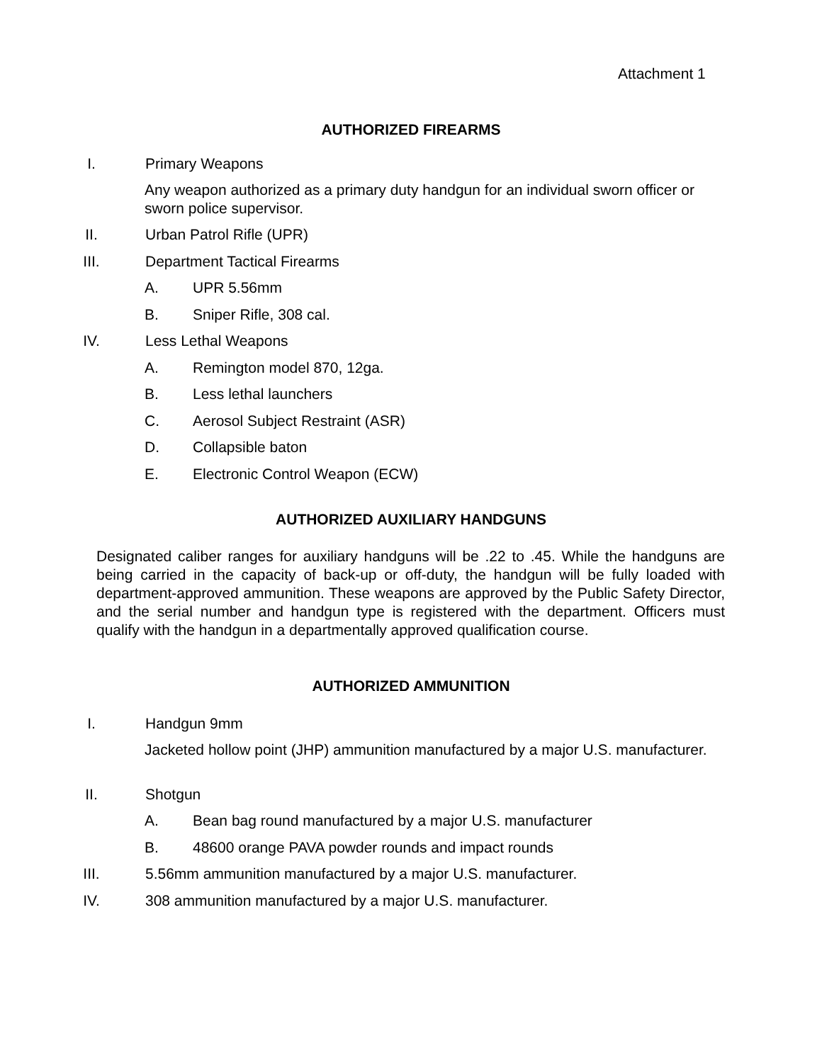Attachment 1
AUTHORIZED FIREARMS
I. Primary Weapons
Any weapon authorized as a primary duty handgun for an individual sworn officer or sworn police supervisor.
II. Urban Patrol Rifle (UPR)
III. Department Tactical Firearms
A. UPR 5.56mm
B. Sniper Rifle, 308 cal.
IV. Less Lethal Weapons
A. Remington model 870, 12ga.
B. Less lethal launchers
C. Aerosol Subject Restraint (ASR)
D. Collapsible baton
E. Electronic Control Weapon (ECW)
AUTHORIZED AUXILIARY HANDGUNS
Designated caliber ranges for auxiliary handguns will be .22 to .45. While the handguns are being carried in the capacity of back-up or off-duty, the handgun will be fully loaded with department-approved ammunition. These weapons are approved by the Public Safety Director, and the serial number and handgun type is registered with the department. Officers must qualify with the handgun in a departmentally approved qualification course.
AUTHORIZED AMMUNITION
I. Handgun 9mm
Jacketed hollow point (JHP) ammunition manufactured by a major U.S. manufacturer.
II. Shotgun
A. Bean bag round manufactured by a major U.S. manufacturer
B. 48600 orange PAVA powder rounds and impact rounds
III. 5.56mm ammunition manufactured by a major U.S. manufacturer.
IV. 308 ammunition manufactured by a major U.S. manufacturer.